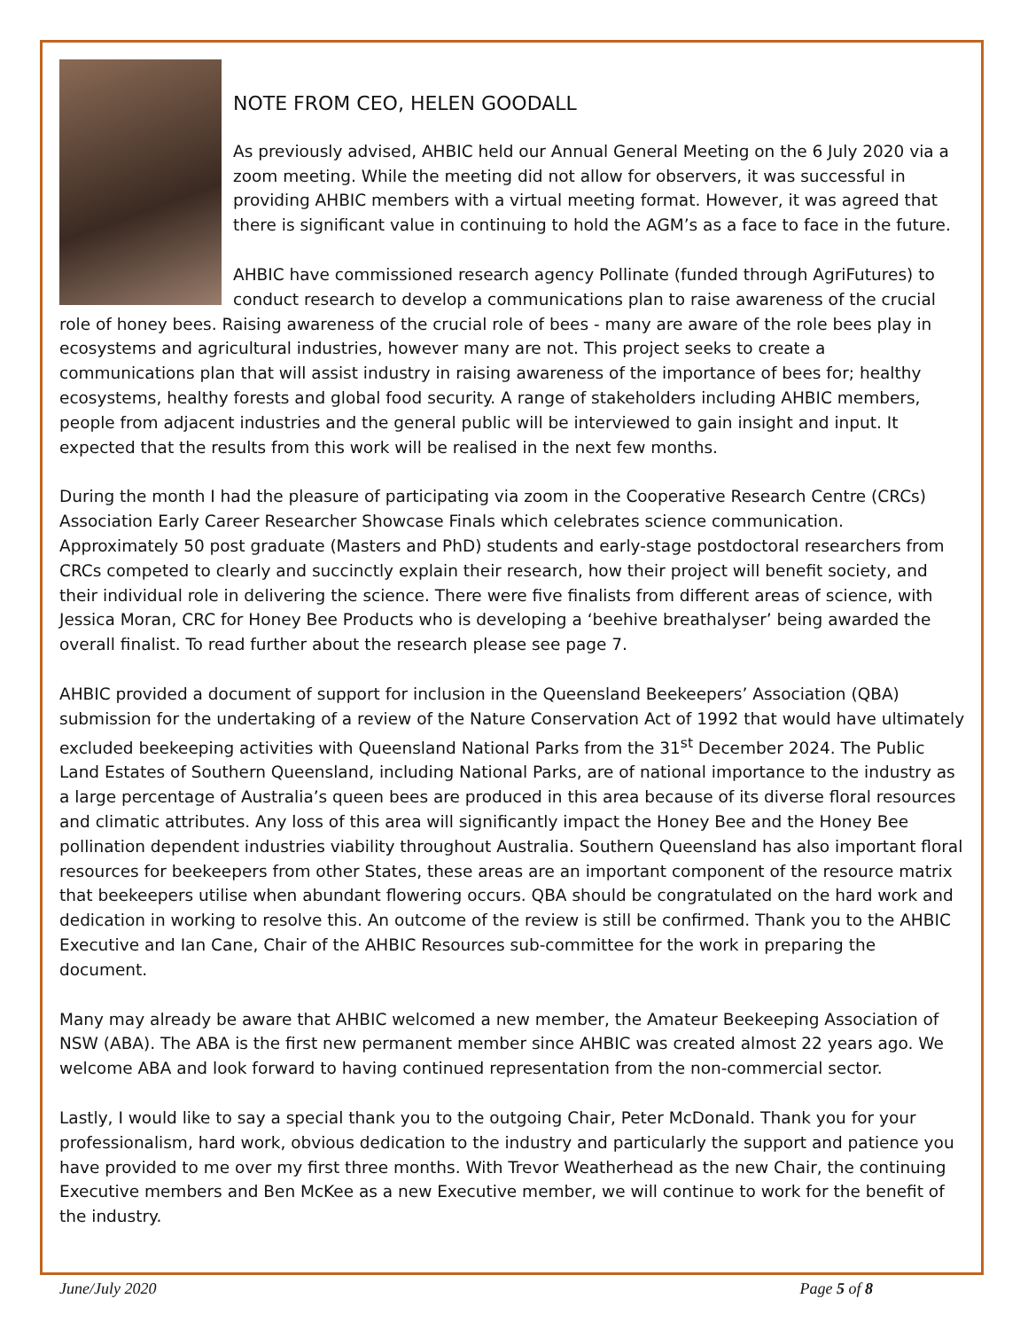NOTE FROM CEO, HELEN GOODALL
As previously advised, AHBIC held our Annual General Meeting on the 6 July 2020 via a zoom meeting. While the meeting did not allow for observers, it was successful in providing AHBIC members with a virtual meeting format. However, it was agreed that there is significant value in continuing to hold the AGM’s as a face to face in the future.
AHBIC have commissioned research agency Pollinate (funded through AgriFutures) to conduct research to develop a communications plan to raise awareness of the crucial role of honey bees. Raising awareness of the crucial role of bees - many are aware of the role bees play in ecosystems and agricultural industries, however many are not. This project seeks to create a communications plan that will assist industry in raising awareness of the importance of bees for; healthy ecosystems, healthy forests and global food security. A range of stakeholders including AHBIC members, people from adjacent industries and the general public will be interviewed to gain insight and input. It expected that the results from this work will be realised in the next few months.
During the month I had the pleasure of participating via zoom in the Cooperative Research Centre (CRCs) Association Early Career Researcher Showcase Finals which celebrates science communication. Approximately 50 post graduate (Masters and PhD) students and early-stage postdoctoral researchers from CRCs competed to clearly and succinctly explain their research, how their project will benefit society, and their individual role in delivering the science. There were five finalists from different areas of science, with Jessica Moran, CRC for Honey Bee Products who is developing a ‘beehive breathalyser’ being awarded the overall finalist. To read further about the research please see page 7.
AHBIC provided a document of support for inclusion in the Queensland Beekeepers’ Association (QBA) submission for the undertaking of a review of the Nature Conservation Act of 1992 that would have ultimately excluded beekeeping activities with Queensland National Parks from the 31<sup>st</sup> December 2024. The Public Land Estates of Southern Queensland, including National Parks, are of national importance to the industry as a large percentage of Australia’s queen bees are produced in this area because of its diverse floral resources and climatic attributes. Any loss of this area will significantly impact the Honey Bee and the Honey Bee pollination dependent industries viability throughout Australia. Southern Queensland has also important floral resources for beekeepers from other States, these areas are an important component of the resource matrix that beekeepers utilise when abundant flowering occurs. QBA should be congratulated on the hard work and dedication in working to resolve this. An outcome of the review is still be confirmed. Thank you to the AHBIC Executive and Ian Cane, Chair of the AHBIC Resources sub-committee for the work in preparing the document.
Many may already be aware that AHBIC welcomed a new member, the Amateur Beekeeping Association of NSW (ABA). The ABA is the first new permanent member since AHBIC was created almost 22 years ago. We welcome ABA and look forward to having continued representation from the non-commercial sector.
Lastly, I would like to say a special thank you to the outgoing Chair, Peter McDonald. Thank you for your professionalism, hard work, obvious dedication to the industry and particularly the support and patience you have provided to me over my first three months. With Trevor Weatherhead as the new Chair, the continuing Executive members and Ben McKee as a new Executive member, we will continue to work for the benefit of the industry.
June/July 2020 Page 5 of 8